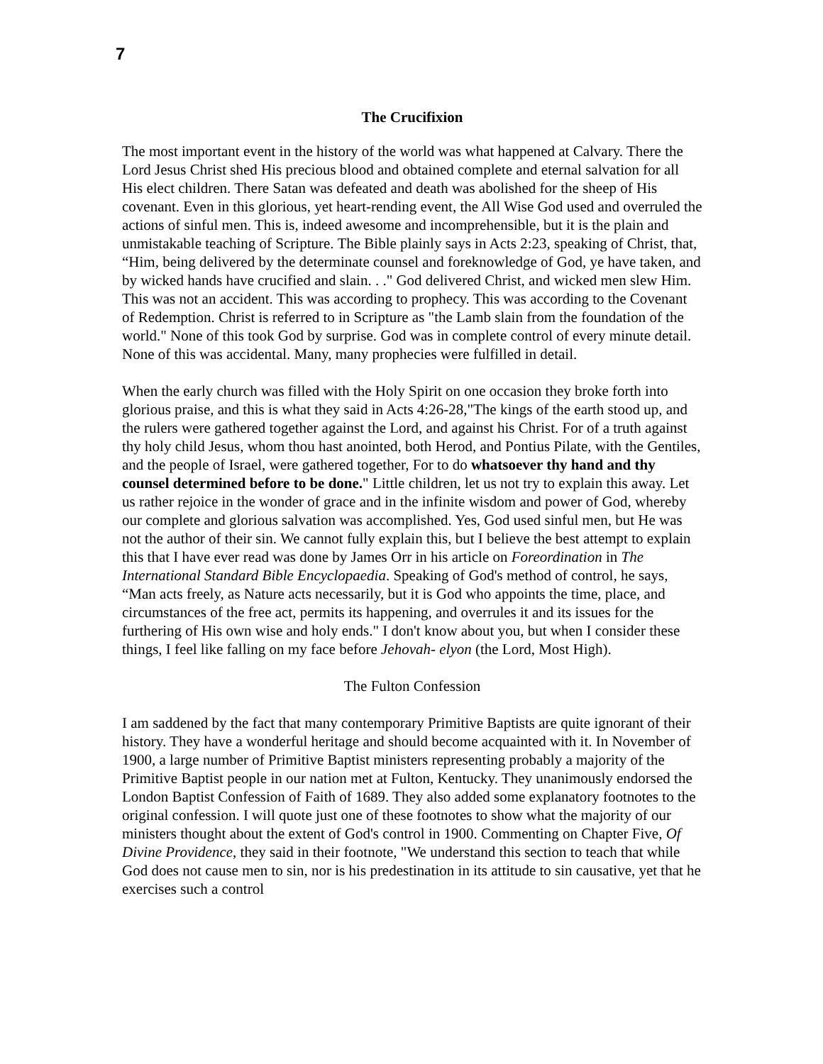7
The Crucifixion
The most important event in the history of the world was what happened at Calvary. There the Lord Jesus Christ shed His precious blood and obtained complete and eternal salvation for all His elect children. There Satan was defeated and death was abolished for the sheep of His covenant. Even in this glorious, yet heart-rending event, the All Wise God used and overruled the actions of sinful men. This is, indeed awesome and incomprehensible, but it is the plain and unmistakable teaching of Scripture. The Bible plainly says in Acts 2:23, speaking of Christ, that, “Him, being delivered by the determinate counsel and foreknowledge of God, ye have taken, and by wicked hands have crucified and slain. . ." God delivered Christ, and wicked men slew Him. This was not an accident. This was according to prophecy. This was according to the Covenant of Redemption. Christ is referred to in Scripture as "the Lamb slain from the foundation of the world." None of this took God by surprise. God was in complete control of every minute detail. None of this was accidental. Many, many prophecies were fulfilled in detail.
When the early church was filled with the Holy Spirit on one occasion they broke forth into glorious praise, and this is what they said in Acts 4:26-28,"The kings of the earth stood up, and the rulers were gathered together against the Lord, and against his Christ. For of a truth against thy holy child Jesus, whom thou hast anointed, both Herod, and Pontius Pilate, with the Gentiles, and the people of Israel, were gathered together, For to do whatsoever thy hand and thy counsel determined before to be done." Little children, let us not try to explain this away. Let us rather rejoice in the wonder of grace and in the infinite wisdom and power of God, whereby our complete and glorious salvation was accomplished. Yes, God used sinful men, but He was not the author of their sin. We cannot fully explain this, but I believe the best attempt to explain this that I have ever read was done by James Orr in his article on Foreordination in The International Standard Bible Encyclopaedia. Speaking of God's method of control, he says, “Man acts freely, as Nature acts necessarily, but it is God who appoints the time, place, and circumstances of the free act, permits its happening, and overrules it and its issues for the furthering of His own wise and holy ends." I don't know about you, but when I consider these things, I feel like falling on my face before Jehovah- elyon (the Lord, Most High).
The Fulton Confession
I am saddened by the fact that many contemporary Primitive Baptists are quite ignorant of their history. They have a wonderful heritage and should become acquainted with it. In November of 1900, a large number of Primitive Baptist ministers representing probably a majority of the Primitive Baptist people in our nation met at Fulton, Kentucky. They unanimously endorsed the London Baptist Confession of Faith of 1689. They also added some explanatory footnotes to the original confession. I will quote just one of these footnotes to show what the majority of our ministers thought about the extent of God's control in 1900. Commenting on Chapter Five, Of Divine Providence, they said in their footnote, "We understand this section to teach that while God does not cause men to sin, nor is his predestination in its attitude to sin causative, yet that he exercises such a control